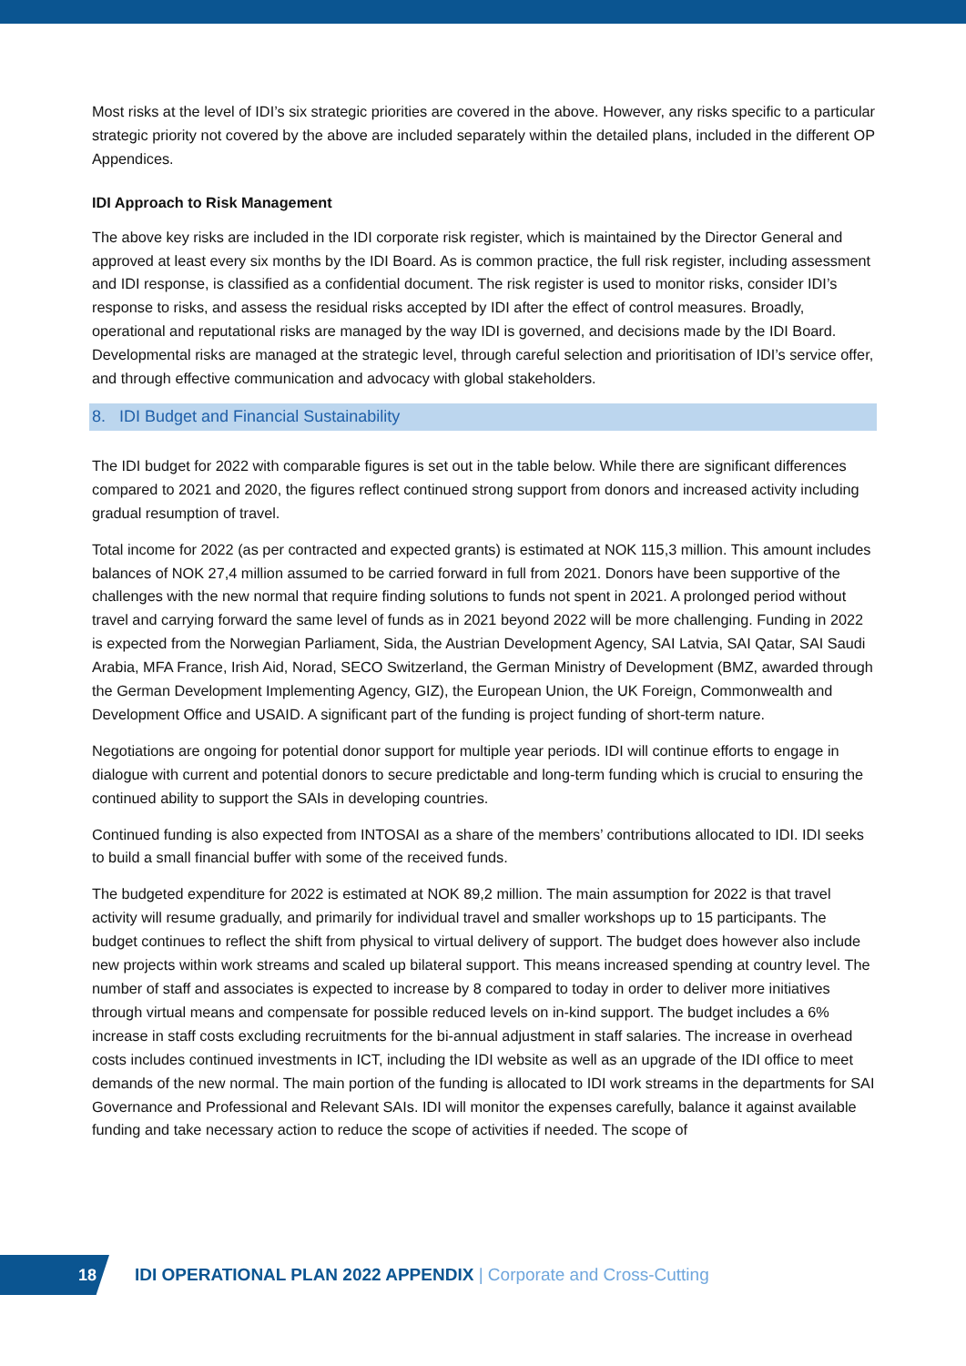Most risks at the level of IDI’s six strategic priorities are covered in the above. However, any risks specific to a particular strategic priority not covered by the above are included separately within the detailed plans, included in the different OP Appendices.
IDI Approach to Risk Management
The above key risks are included in the IDI corporate risk register, which is maintained by the Director General and approved at least every six months by the IDI Board. As is common practice, the full risk register, including assessment and IDI response, is classified as a confidential document. The risk register is used to monitor risks, consider IDI’s response to risks, and assess the residual risks accepted by IDI after the effect of control measures. Broadly, operational and reputational risks are managed by the way IDI is governed, and decisions made by the IDI Board. Developmental risks are managed at the strategic level, through careful selection and prioritisation of IDI’s service offer, and through effective communication and advocacy with global stakeholders.
8. IDI Budget and Financial Sustainability
The IDI budget for 2022 with comparable figures is set out in the table below. While there are significant differences compared to 2021 and 2020, the figures reflect continued strong support from donors and increased activity including gradual resumption of travel.
Total income for 2022 (as per contracted and expected grants) is estimated at NOK 115,3 million. This amount includes balances of NOK 27,4 million assumed to be carried forward in full from 2021. Donors have been supportive of the challenges with the new normal that require finding solutions to funds not spent in 2021. A prolonged period without travel and carrying forward the same level of funds as in 2021 beyond 2022 will be more challenging. Funding in 2022 is expected from the Norwegian Parliament, Sida, the Austrian Development Agency, SAI Latvia, SAI Qatar, SAI Saudi Arabia, MFA France, Irish Aid, Norad, SECO Switzerland, the German Ministry of Development (BMZ, awarded through the German Development Implementing Agency, GIZ), the European Union, the UK Foreign, Commonwealth and Development Office and USAID. A significant part of the funding is project funding of short-term nature.
Negotiations are ongoing for potential donor support for multiple year periods. IDI will continue efforts to engage in dialogue with current and potential donors to secure predictable and long-term funding which is crucial to ensuring the continued ability to support the SAIs in developing countries.
Continued funding is also expected from INTOSAI as a share of the members’ contributions allocated to IDI. IDI seeks to build a small financial buffer with some of the received funds.
The budgeted expenditure for 2022 is estimated at NOK 89,2 million. The main assumption for 2022 is that travel activity will resume gradually, and primarily for individual travel and smaller workshops up to 15 participants. The budget continues to reflect the shift from physical to virtual delivery of support. The budget does however also include new projects within work streams and scaled up bilateral support. This means increased spending at country level. The number of staff and associates is expected to increase by 8 compared to today in order to deliver more initiatives through virtual means and compensate for possible reduced levels on in-kind support. The budget includes a 6% increase in staff costs excluding recruitments for the bi-annual adjustment in staff salaries. The increase in overhead costs includes continued investments in ICT, including the IDI website as well as an upgrade of the IDI office to meet demands of the new normal. The main portion of the funding is allocated to IDI work streams in the departments for SAI Governance and Professional and Relevant SAIs. IDI will monitor the expenses carefully, balance it against available funding and take necessary action to reduce the scope of activities if needed. The scope of
18
IDI OPERATIONAL PLAN 2022 APPENDIX | Corporate and Cross-Cutting